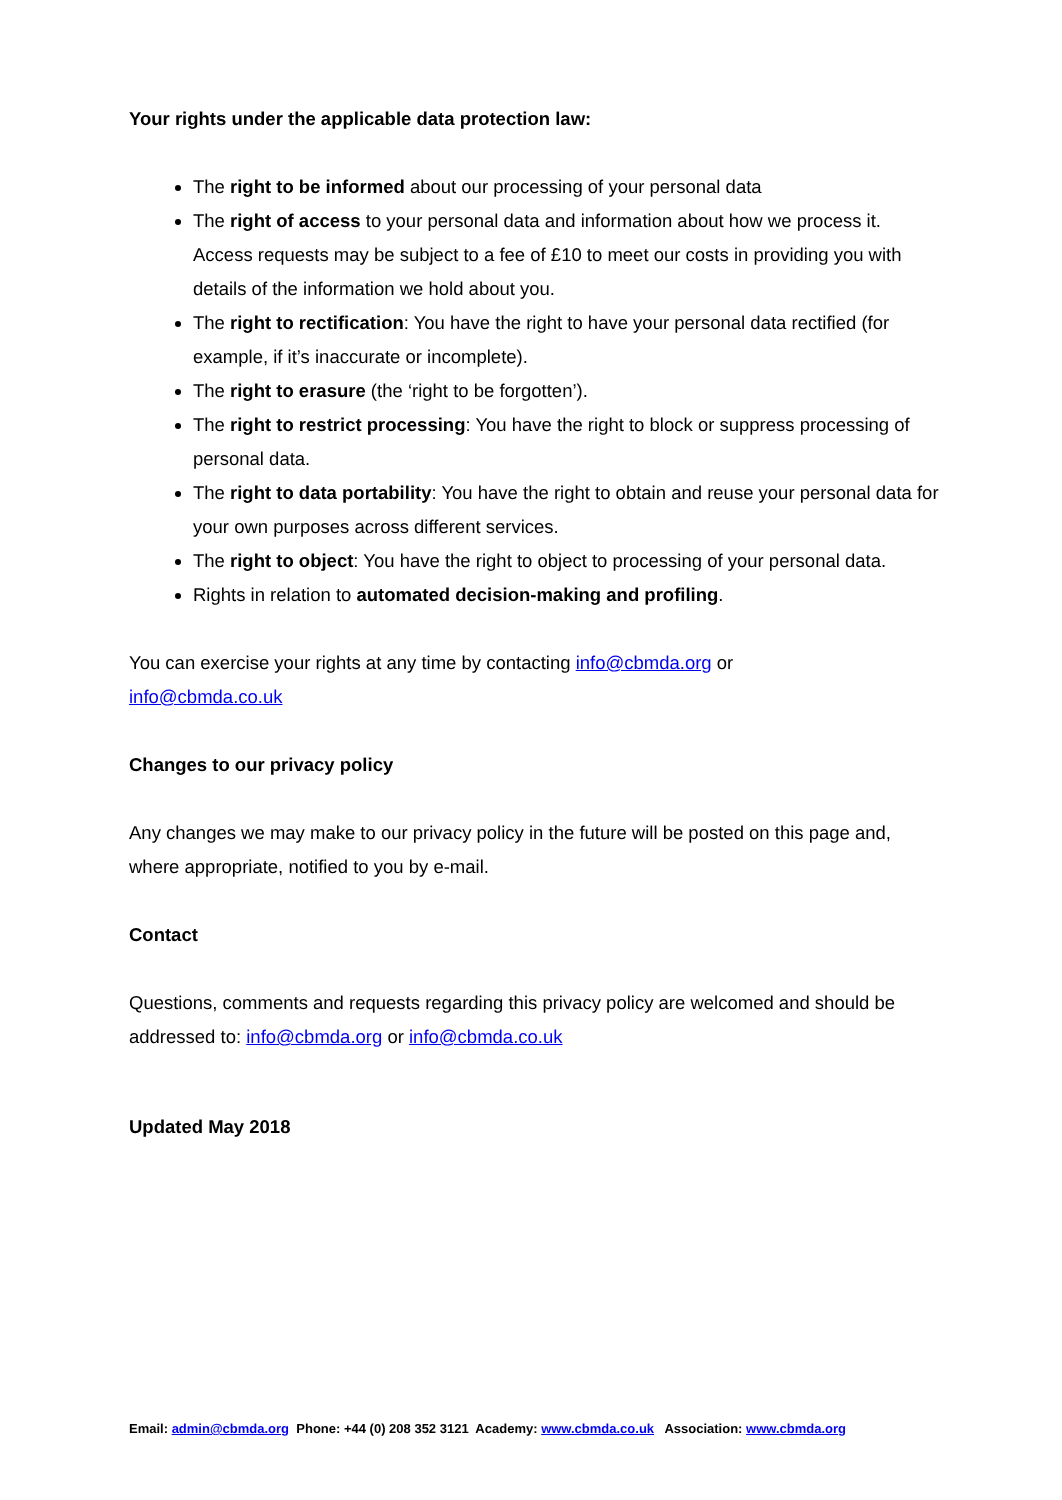Your rights under the applicable data protection law:
The right to be informed about our processing of your personal data
The right of access to your personal data and information about how we process it. Access requests may be subject to a fee of £10 to meet our costs in providing you with details of the information we hold about you.
The right to rectification: You have the right to have your personal data rectified (for example, if it’s inaccurate or incomplete).
The right to erasure (the ‘right to be forgotten’).
The right to restrict processing: You have the right to block or suppress processing of personal data.
The right to data portability: You have the right to obtain and reuse your personal data for your own purposes across different services.
The right to object: You have the right to object to processing of your personal data.
Rights in relation to automated decision-making and profiling.
You can exercise your rights at any time by contacting info@cbmda.org or
info@cbmda.co.uk
Changes to our privacy policy
Any changes we may make to our privacy policy in the future will be posted on this page and, where appropriate, notified to you by e-mail.
Contact
Questions, comments and requests regarding this privacy policy are welcomed and should be addressed to: info@cbmda.org or info@cbmda.co.uk
Updated May 2018
Email: admin@cbmda.org Phone: +44 (0) 208 352 3121 Academy: www.cbmda.co.uk Association: www.cbmda.org